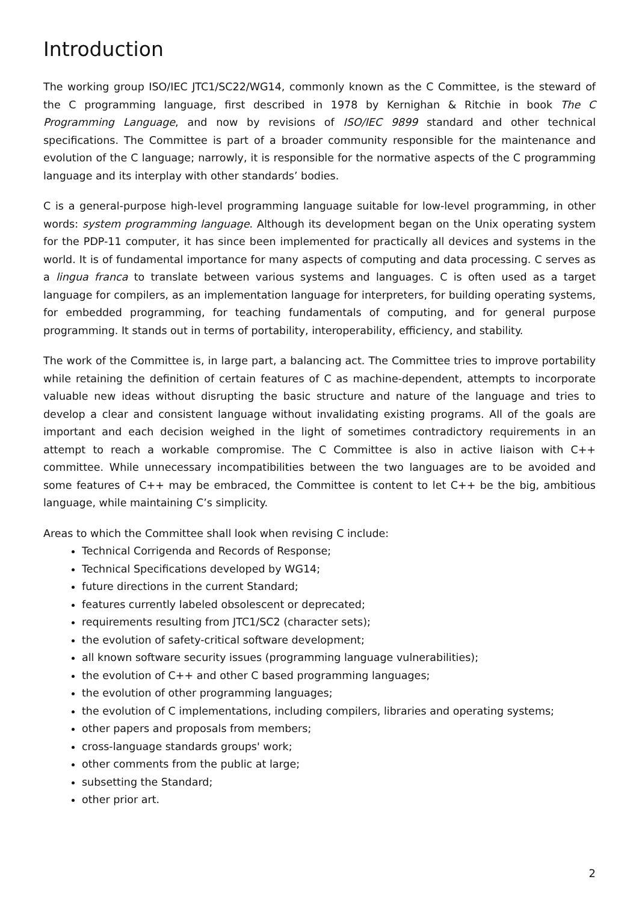Introduction
The working group ISO/IEC JTC1/SC22/WG14, commonly known as the C Committee, is the steward of the C programming language, first described in 1978 by Kernighan & Ritchie in book The C Programming Language, and now by revisions of ISO/IEC 9899 standard and other technical specifications. The Committee is part of a broader community responsible for the maintenance and evolution of the C language; narrowly, it is responsible for the normative aspects of the C programming language and its interplay with other standards’ bodies.
C is a general-purpose high-level programming language suitable for low-level programming, in other words: system programming language. Although its development began on the Unix operating system for the PDP-11 computer, it has since been implemented for practically all devices and systems in the world. It is of fundamental importance for many aspects of computing and data processing. C serves as a lingua franca to translate between various systems and languages. C is often used as a target language for compilers, as an implementation language for interpreters, for building operating systems, for embedded programming, for teaching fundamentals of computing, and for general purpose programming. It stands out in terms of portability, interoperability, efficiency, and stability.
The work of the Committee is, in large part, a balancing act. The Committee tries to improve portability while retaining the definition of certain features of C as machine-dependent, attempts to incorporate valuable new ideas without disrupting the basic structure and nature of the language and tries to develop a clear and consistent language without invalidating existing programs. All of the goals are important and each decision weighed in the light of sometimes contradictory requirements in an attempt to reach a workable compromise. The C Committee is also in active liaison with C++ committee. While unnecessary incompatibilities between the two languages are to be avoided and some features of C++ may be embraced, the Committee is content to let C++ be the big, ambitious language, while maintaining C’s simplicity.
Areas to which the Committee shall look when revising C include:
Technical Corrigenda and Records of Response;
Technical Specifications developed by WG14;
future directions in the current Standard;
features currently labeled obsolescent or deprecated;
requirements resulting from JTC1/SC2 (character sets);
the evolution of safety-critical software development;
all known software security issues (programming language vulnerabilities);
the evolution of C++ and other C based programming languages;
the evolution of other programming languages;
the evolution of C implementations, including compilers, libraries and operating systems;
other papers and proposals from members;
cross-language standards groups' work;
other comments from the public at large;
subsetting the Standard;
other prior art.
2